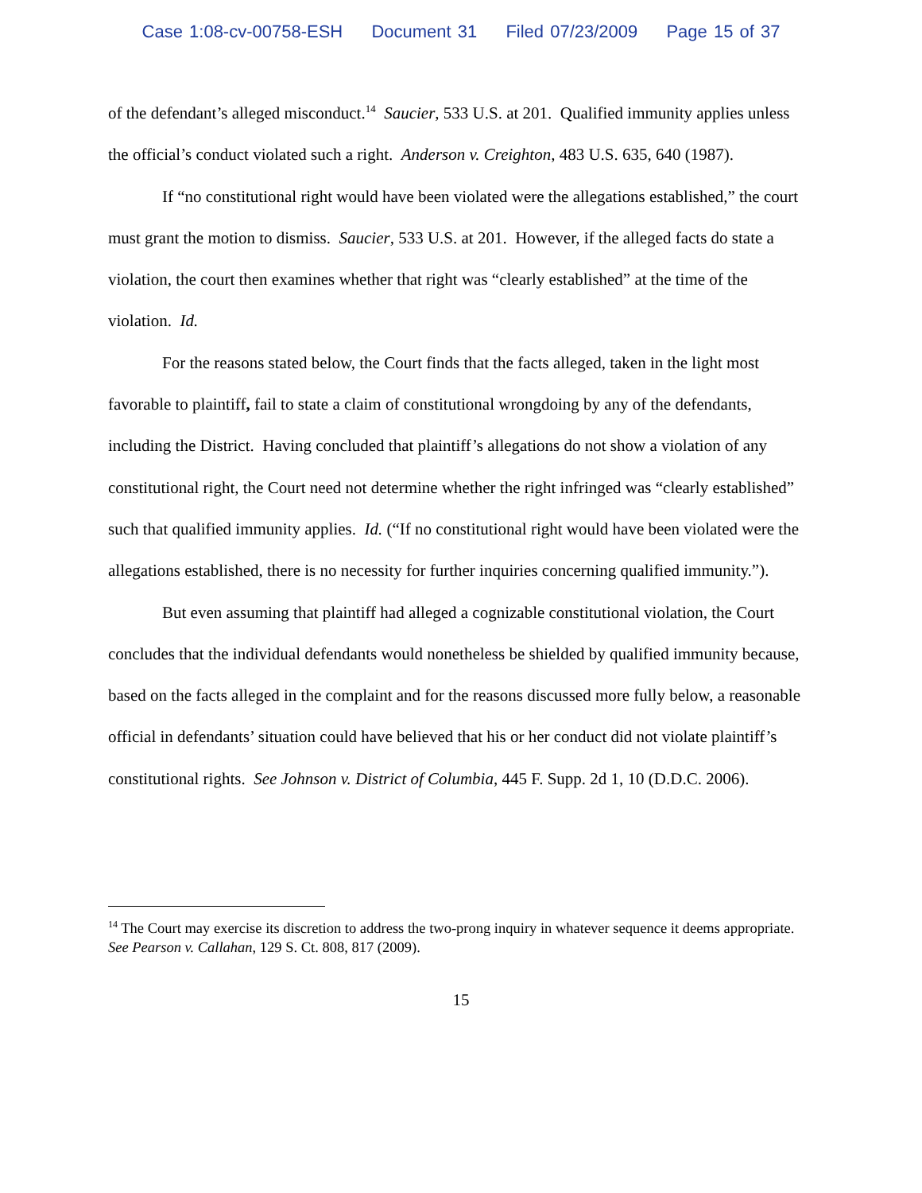Case 1:08-cv-00758-ESH Document 31 Filed 07/23/2009 Page 15 of 37
of the defendant’s alleged misconduct.<sup>14</sup> Saucier, 533 U.S. at 201. Qualified immunity applies unless the official’s conduct violated such a right. Anderson v. Creighton, 483 U.S. 635, 640 (1987).
If “no constitutional right would have been violated were the allegations established,” the court must grant the motion to dismiss. Saucier, 533 U.S. at 201. However, if the alleged facts do state a violation, the court then examines whether that right was “clearly established” at the time of the violation. Id.
For the reasons stated below, the Court finds that the facts alleged, taken in the light most favorable to plaintiff, fail to state a claim of constitutional wrongdoing by any of the defendants, including the District. Having concluded that plaintiff’s allegations do not show a violation of any constitutional right, the Court need not determine whether the right infringed was “clearly established” such that qualified immunity applies. Id. (“If no constitutional right would have been violated were the allegations established, there is no necessity for further inquiries concerning qualified immunity.”).
But even assuming that plaintiff had alleged a cognizable constitutional violation, the Court concludes that the individual defendants would nonetheless be shielded by qualified immunity because, based on the facts alleged in the complaint and for the reasons discussed more fully below, a reasonable official in defendants’ situation could have believed that his or her conduct did not violate plaintiff’s constitutional rights. See Johnson v. District of Columbia, 445 F. Supp. 2d 1, 10 (D.D.C. 2006).
<sup>14</sup> The Court may exercise its discretion to address the two-prong inquiry in whatever sequence it deems appropriate. See Pearson v. Callahan, 129 S. Ct. 808, 817 (2009).
15